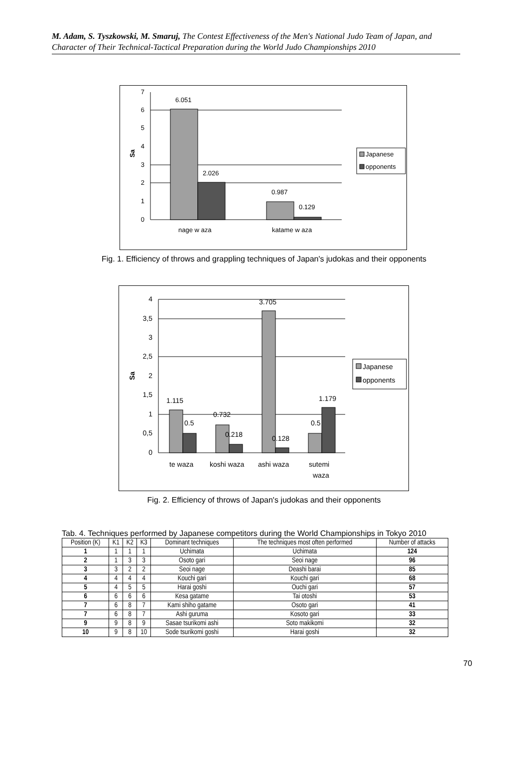M. Adam, S. Tyszkowski, M. Smaruj, The Contest Effectiveness of the Men's National Judo Team of Japan, and Character of Their Technical-Tactical Preparation during the World Judo Championships 2010
7
6
5
4
3
2
1
0
Sa
6.051
2.026
0.987
0.129
nage w aza
katame w aza
Japanese
opponents
Fig. 1. Efficiency of throws and grappling techniques of Japan's judokas and their opponents
4
3,5
3
2,5
2
1,5
1
0,5
0
Sa
1.115
0.5
0.732
0.218
3.705
0.128
0.5
1.179
te waza
koshi waza
ashi waza
sutemi
waza
Japanese
opponents
Fig. 2. Efficiency of throws of Japan's judokas and their opponents
Tab. 4. Techniques performed by Japanese competitors during the World Championships in Tokyo 2010
| Position (K) | K1 | K2 | K3 | Dominant techniques | The techniques most often performed | Number of attacks |
| --- | --- | --- | --- | --- | --- | --- |
| 1 | 1 | 1 | 1 | Uchimata | Uchimata | 124 |
| 2 | 1 | 3 | 3 | Osoto gari | Seoi nage | 96 |
| 3 | 3 | 2 | 2 | Seoi nage | Deashi barai | 85 |
| 4 | 4 | 4 | 4 | Kouchi gari | Kouchi gari | 68 |
| 5 | 4 | 5 | 5 | Harai goshi | Ouchi gari | 57 |
| 6 | 6 | 6 | 6 | Kesa gatame | Tai otoshi | 53 |
| 7 | 6 | 8 | 7 | Kami shiho gatame | Osoto gari | 41 |
| 7 | 6 | 8 | 7 | Ashi guruma | Kosoto gari | 33 |
| 9 | 9 | 8 | 9 | Sasae tsurikomi ashi | Soto makikomi | 32 |
| 10 | 9 | 8 | 10 | Sode tsurikomi goshi | Harai goshi | 32 |
70